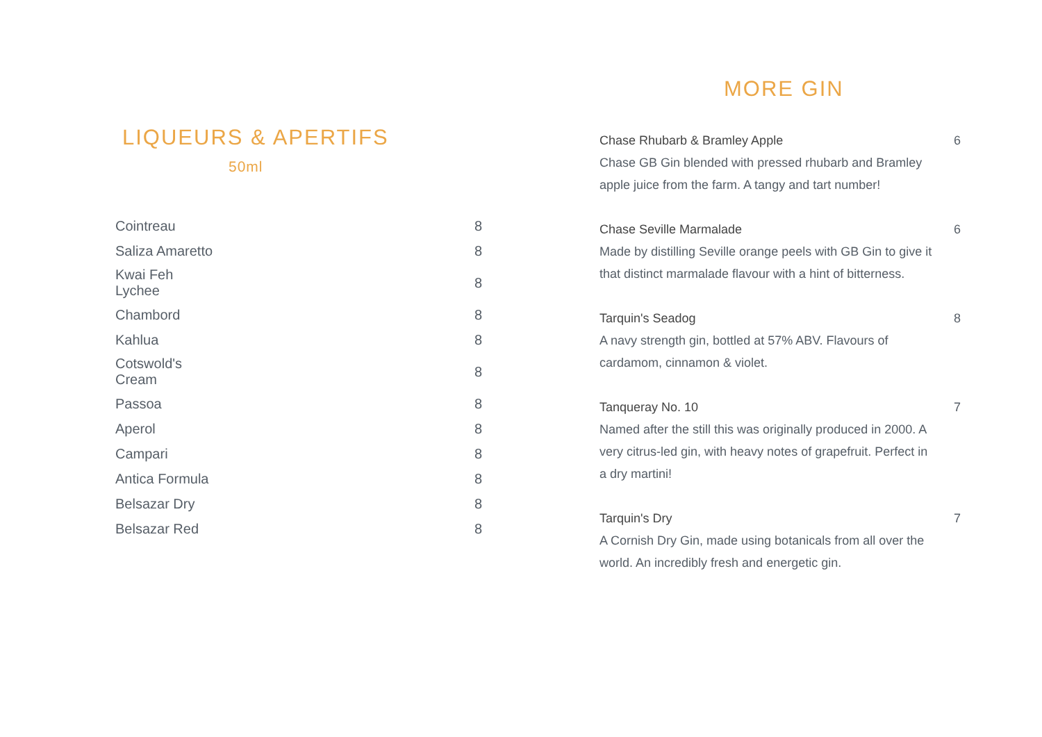LIQUEURS & APERTIFS
50ml
| Cointreau | 8 |
| Saliza Amaretto | 8 |
| Kwai Feh Lychee | 8 |
| Chambord | 8 |
| Kahlua | 8 |
| Cotswold's Cream | 8 |
| Passoa | 8 |
| Aperol | 8 |
| Campari | 8 |
| Antica Formula | 8 |
| Belsazar Dry | 8 |
| Belsazar Red | 8 |
MORE GIN
Chase Rhubarb & Bramley Apple
Chase GB Gin blended with pressed rhubarb and Bramley apple juice from the farm. A tangy and tart number!
6
Chase Seville Marmalade
Made by distilling Seville orange peels with GB Gin to give it that distinct marmalade flavour with a hint of bitterness.
6
Tarquin's Seadog
A navy strength gin, bottled at 57% ABV. Flavours of cardamom, cinnamon & violet.
8
Tanqueray No. 10
Named after the still this was originally produced in 2000. A very citrus-led gin, with heavy notes of grapefruit. Perfect in a dry martini!
7
Tarquin's Dry
A Cornish Dry Gin, made using botanicals from all over the world. An incredibly fresh and energetic gin.
7